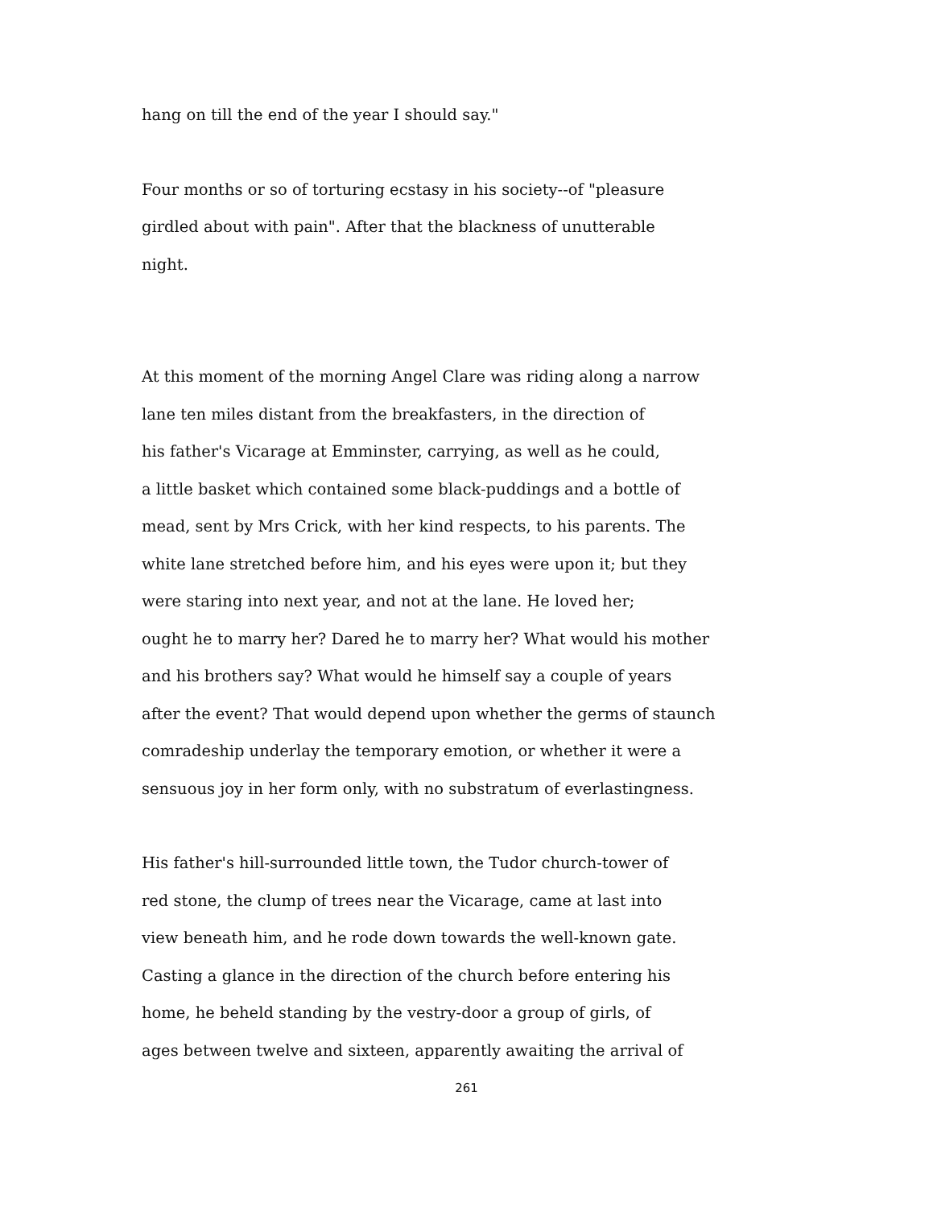hang on till the end of the year I should say."
Four months or so of torturing ecstasy in his society--of "pleasure girdled about with pain". After that the blackness of unutterable night.
At this moment of the morning Angel Clare was riding along a narrow lane ten miles distant from the breakfasters, in the direction of his father's Vicarage at Emminster, carrying, as well as he could, a little basket which contained some black-puddings and a bottle of mead, sent by Mrs Crick, with her kind respects, to his parents. The white lane stretched before him, and his eyes were upon it; but they were staring into next year, and not at the lane. He loved her; ought he to marry her? Dared he to marry her? What would his mother and his brothers say? What would he himself say a couple of years after the event? That would depend upon whether the germs of staunch comradeship underlay the temporary emotion, or whether it were a sensuous joy in her form only, with no substratum of everlastingness.
His father's hill-surrounded little town, the Tudor church-tower of red stone, the clump of trees near the Vicarage, came at last into view beneath him, and he rode down towards the well-known gate. Casting a glance in the direction of the church before entering his home, he beheld standing by the vestry-door a group of girls, of ages between twelve and sixteen, apparently awaiting the arrival of
261